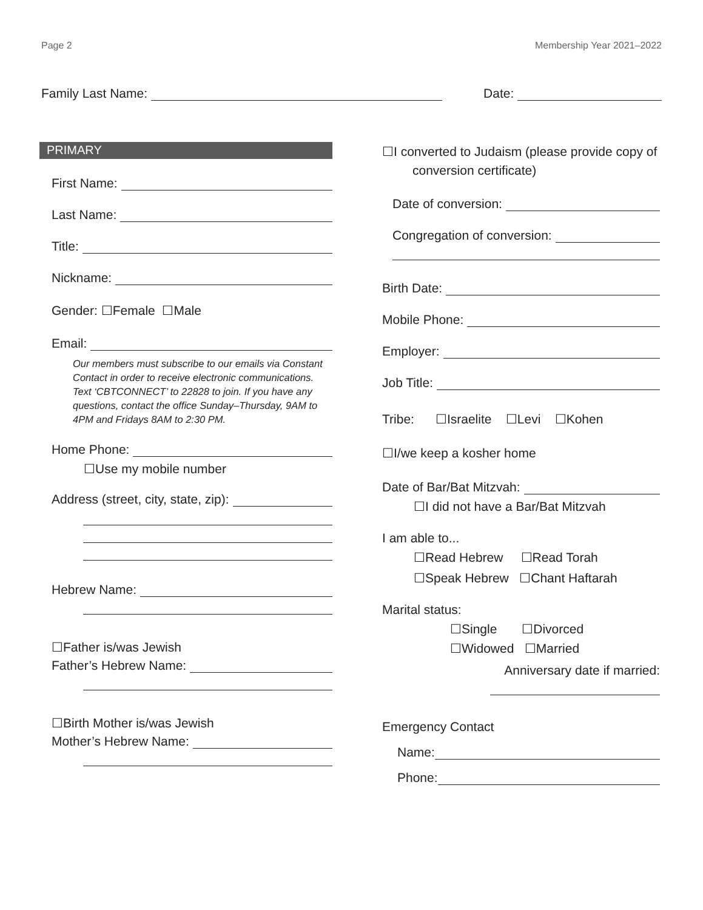Page 2 Membership Year 2021–2022
Family Last Name: Date:
PRIMARY
First Name:
Last Name:
Title:
Nickname:
Gender: ☐Female ☐Male
Email:
Our members must subscribe to our emails via Constant Contact in order to receive electronic communications. Text ‘CBTCONNECT’ to 22828 to join. If you have any questions, contact the office Sunday–Thursday, 9AM to 4PM and Fridays 8AM to 2:30 PM.
Home Phone:
☐Use my mobile number
Address (street, city, state, zip):
Hebrew Name:
☐Father is/was Jewish
Father’s Hebrew Name:
☐Birth Mother is/was Jewish
Mother’s Hebrew Name:
☐I converted to Judaism (please provide copy of conversion certificate)
Date of conversion:
Congregation of conversion:
Birth Date:
Mobile Phone:
Employer:
Job Title:
Tribe: ☐Israelite ☐Levi ☐Kohen
☐I/we keep a kosher home
Date of Bar/Bat Mitzvah:
☐I did not have a Bar/Bat Mitzvah
I am able to...
☐Read Hebrew ☐Read Torah
☐Speak Hebrew ☐Chant Haftarah
Marital status:
☐Single ☐Divorced
☐Widowed ☐Married
Anniversary date if married:
Emergency Contact
Name:
Phone: